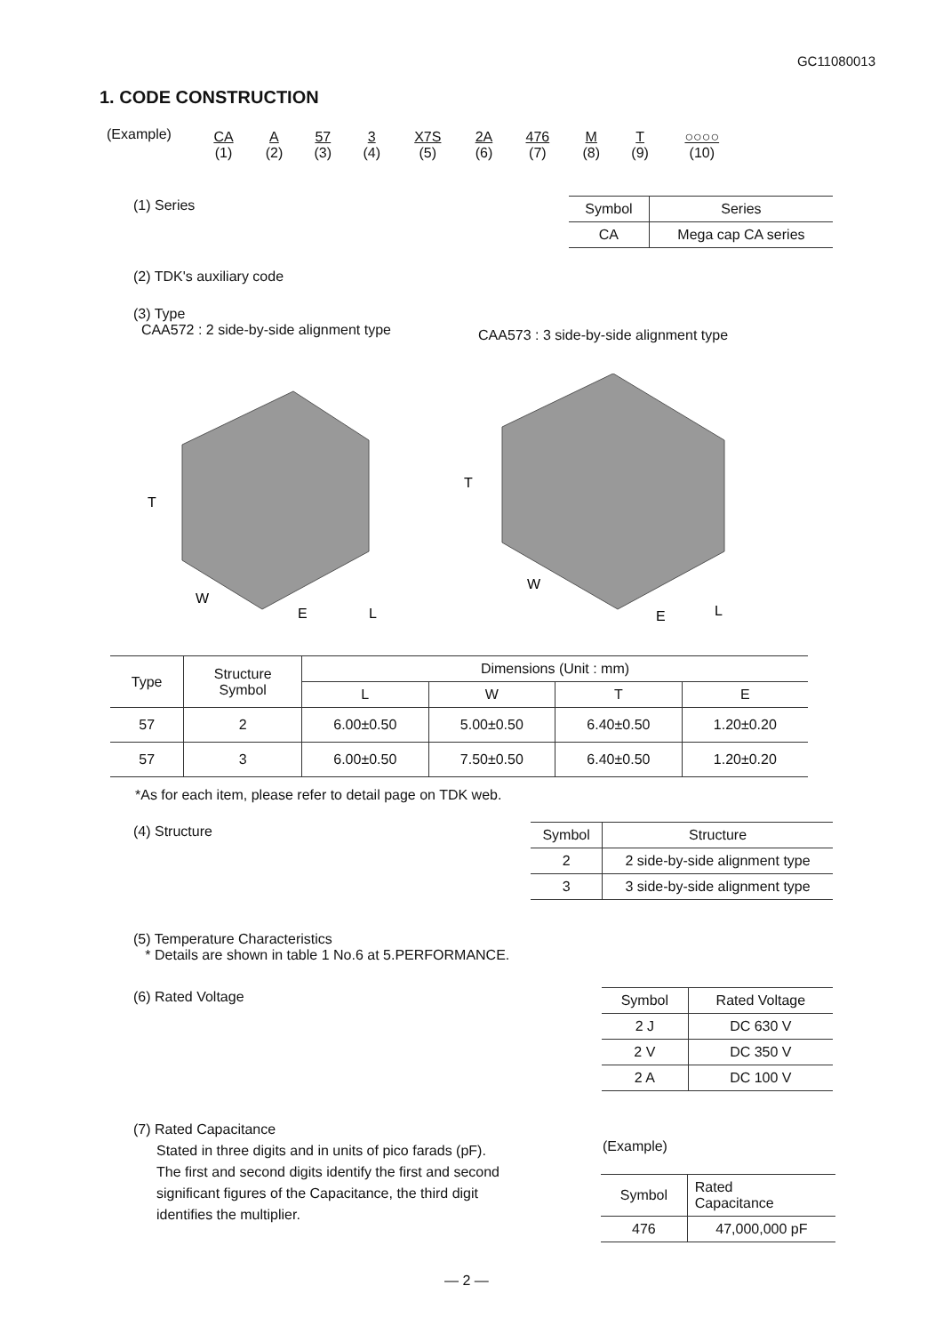GC11080013
1. CODE CONSTRUCTION
(Example)
| CA | A | 57 | 3 | X7S | 2A | 476 | M | T | ○○○○ |
| (1) | (2) | (3) | (4) | (5) | (6) | (7) | (8) | (9) | (10) |
(1) Series
| Symbol | Series |
| --- | --- |
| CA | Mega cap CA series |
(2) TDK's auxiliary code
(3) Type
CAA572 : 2 side-by-side alignment type
CAA573 : 3 side-by-side alignment type
T
W
E
L
T
W
E
L
| Type | Structure Symbol | Dimensions (Unit : mm) | | | |
| --- | --- | --- | --- | --- | --- |
| | | L | W | T | E |
| 57 | 2 | 6.00±0.50 | 5.00±0.50 | 6.40±0.50 | 1.20±0.20 |
| 57 | 3 | 6.00±0.50 | 7.50±0.50 | 6.40±0.50 | 1.20±0.20 |
*As for each item, please refer to detail page on TDK web.
(4) Structure
| Symbol | Structure |
| --- | --- |
| 2 | 2 side-by-side alignment type |
| 3 | 3 side-by-side alignment type |
(5) Temperature Characteristics
* Details are shown in table 1 No.6 at 5.PERFORMANCE.
(6) Rated Voltage
| Symbol | Rated Voltage |
| --- | --- |
| 2 J | DC 630 V |
| 2 V | DC 350 V |
| 2 A | DC 100 V |
(7) Rated Capacitance
Stated in three digits and in units of pico farads (pF).
The first and second digits identify the first and second
significant figures of the Capacitance, the third digit
identifies the multiplier.
(Example)
| Symbol | Rated Capacitance |
| --- | --- |
| 476 | 47,000,000 pF |
— 2 —